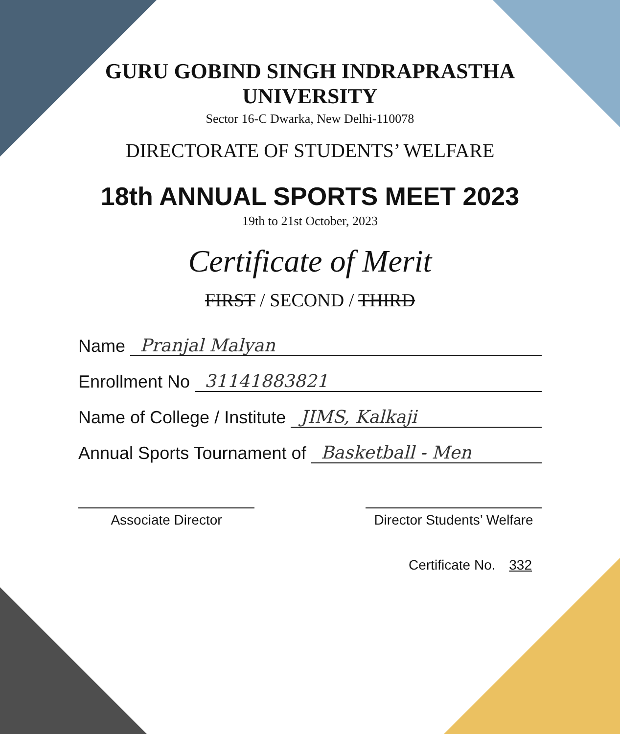GURU GOBIND SINGH INDRAPRASTHA UNIVERSITY
Sector 16-C Dwarka, New Delhi-110078
DIRECTORATE OF STUDENTS’ WELFARE
18th ANNUAL SPORTS MEET 2023
19th to 21st October, 2023
Certificate of Merit
FIRST / SECOND / THIRD
Name Pranjal Malyan
Enrollment No 31141883821
Name of College / Institute JIMS, Kalkaji
Annual Sports Tournament of Basketball - Men
Associate Director Director Students’ Welfare
Certificate No. 332